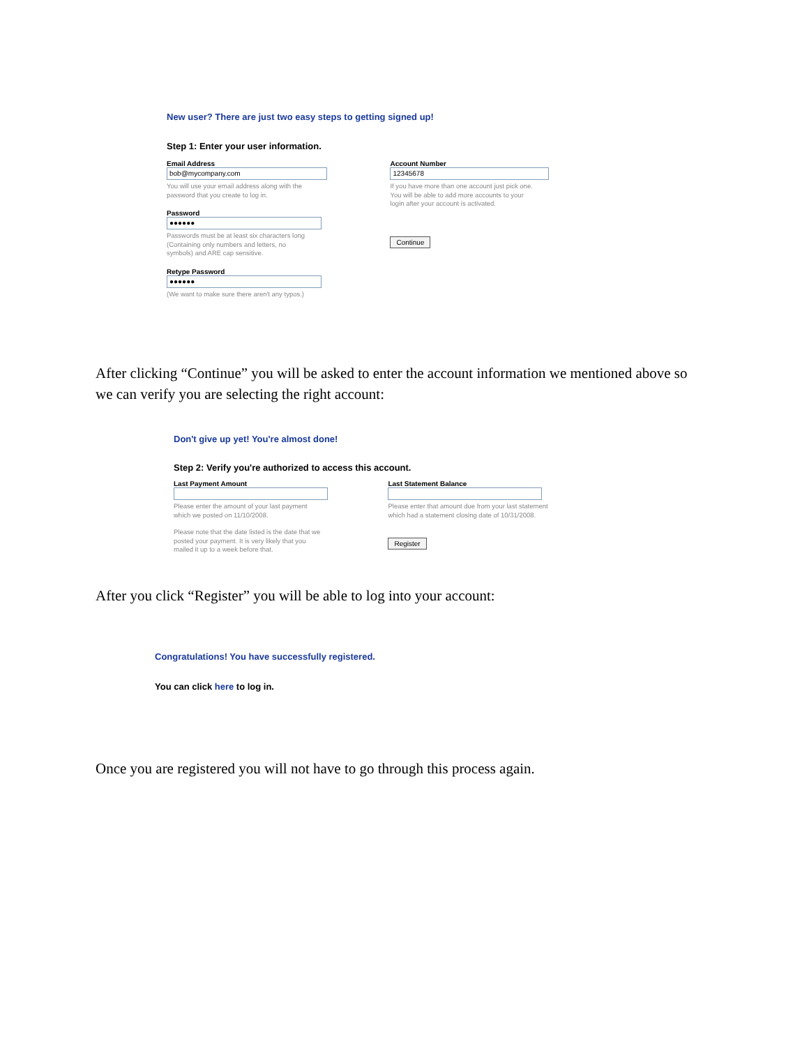New user? There are just two easy steps to getting signed up!
Step 1: Enter your user information.
Email Address
bob@mycompany.com
You will use your email address along with the
password that you create to log in.
Password
●●●●●●
Passwords must be at least six characters long
(Containing only numbers and letters, no
symbols) and ARE cap sensitive.
Retype Password
●●●●●●
(We want to make sure there aren't any typos.)
Account Number
12345678
If you have more than one account just pick one.
You will be able to add more accounts to your
login after your account is activated.
Continue
After clicking “Continue” you will be asked to enter the account information we mentioned above so we can verify you are selecting the right account:
Don't give up yet! You're almost done!
Step 2: Verify you're authorized to access this account.
Last Payment Amount
Please enter the amount of your last payment
which we posted on 11/10/2008.
Please note that the date listed is the date that we
posted your payment. It is very likely that you
mailed it up to a week before that.
Last Statement Balance
Please enter that amount due from your last statement
which had a statement closing date of 10/31/2008.
Register
After you click “Register” you will be able to log into your account:
Congratulations! You have successfully registered.
You can click here to log in.
Once you are registered you will not have to go through this process again.